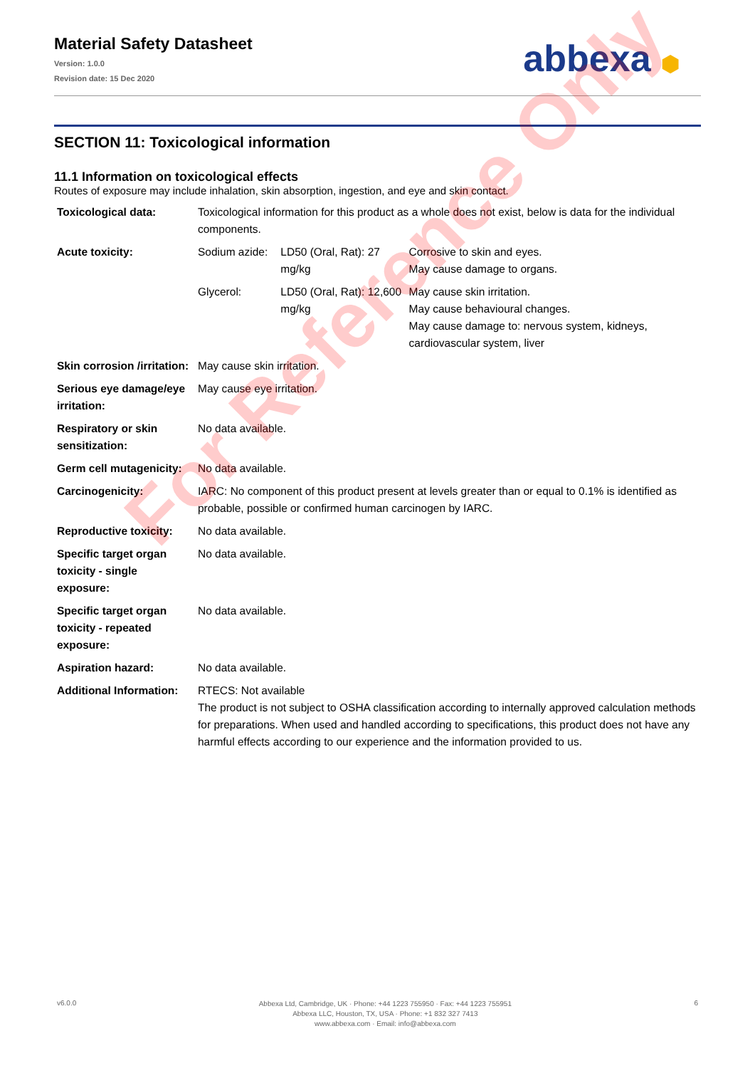Material Safety Datasheet
Version: 1.0.0
Revision date: 15 Dec 2020
abbexa ⬢
SECTION 11: Toxicological information
11.1 Information on toxicological effects
Routes of exposure may include inhalation, skin absorption, ingestion, and eye and skin contact.
| Toxicological data: | Toxicological information for this product as a whole does not exist, below is data for the individual components. | | |
| Acute toxicity: | Sodium azide: | LD50 (Oral, Rat): 27 mg/kg | Corrosive to skin and eyes. May cause damage to organs. |
| | Glycerol: | LD50 (Oral, Rat): 12,600 mg/kg | May cause skin irritation. May cause behavioural changes. May cause damage to: nervous system, kidneys, cardiovascular system, liver |
| Skin corrosion /irritation: | May cause skin irritation. | | |
| Serious eye damage/eye irritation: | May cause eye irritation. | | |
| Respiratory or skin sensitization: | No data available. | | |
| Germ cell mutagenicity: | No data available. | | |
| Carcinogenicity: | IARC: No component of this product present at levels greater than or equal to 0.1% is identified as probable, possible or confirmed human carcinogen by IARC. | | |
| Reproductive toxicity: | No data available. | | |
| Specific target organ toxicity - single exposure: | No data available. | | |
| Specific target organ toxicity - repeated exposure: | No data available. | | |
| Aspiration hazard: | No data available. | | |
| Additional Information: | RTECS: Not available The product is not subject to OSHA classification according to internally approved calculation methods for preparations. When used and handled according to specifications, this product does not have any harmful effects according to our experience and the information provided to us. | | |
For Reference Only
v6.0.0
Abbexa Ltd, Cambridge, UK · Phone: +44 1223 755950 · Fax: +44 1223 755951
Abbexa LLC, Houston, TX, USA · Phone: +1 832 327 7413
www.abbexa.com · Email: info@abbexa.com
6